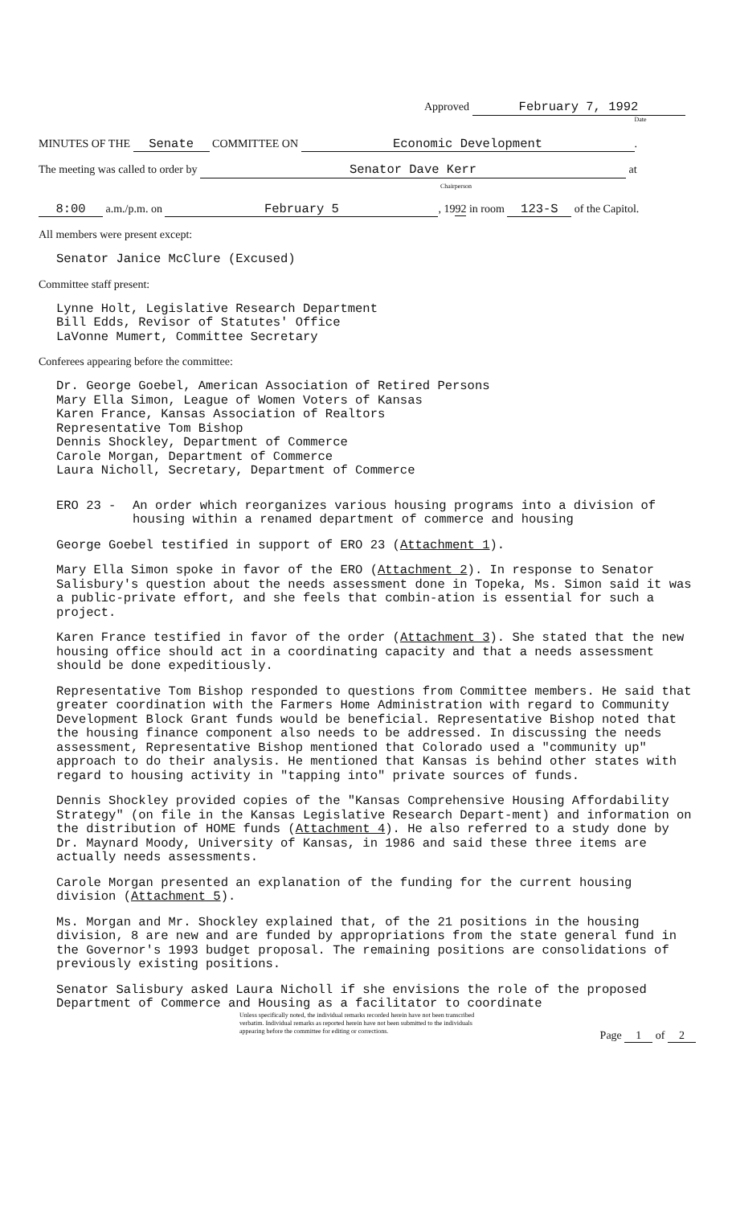Approved February 7, 1992
Date
MINUTES OF THE Senate COMMITTEE ON Economic Development.
The meeting was called to order by Senator Dave Kerr at
Chairperson
8:00 a.m./p.m. on February 5, 1992 in room 123-S of the Capitol.
All members were present except:
Senator Janice McClure (Excused)
Committee staff present:
Lynne Holt, Legislative Research Department
Bill Edds, Revisor of Statutes' Office
LaVonne Mumert, Committee Secretary
Conferees appearing before the committee:
Dr. George Goebel, American Association of Retired Persons
Mary Ella Simon, League of Women Voters of Kansas
Karen France, Kansas Association of Realtors
Representative Tom Bishop
Dennis Shockley, Department of Commerce
Carole Morgan, Department of Commerce
Laura Nicholl, Secretary, Department of Commerce
ERO 23 - An order which reorganizes various housing programs into a division of housing within a renamed department of commerce and housing
George Goebel testified in support of ERO 23 (Attachment 1).
Mary Ella Simon spoke in favor of the ERO (Attachment 2). In response to Senator Salisbury's question about the needs assessment done in Topeka, Ms. Simon said it was a public-private effort, and she feels that combin-ation is essential for such a project.
Karen France testified in favor of the order (Attachment 3). She stated that the new housing office should act in a coordinating capacity and that a needs assessment should be done expeditiously.
Representative Tom Bishop responded to questions from Committee members. He said that greater coordination with the Farmers Home Administration with regard to Community Development Block Grant funds would be beneficial. Representative Bishop noted that the housing finance component also needs to be addressed. In discussing the needs assessment, Representative Bishop mentioned that Colorado used a "community up" approach to do their analysis. He mentioned that Kansas is behind other states with regard to housing activity in "tapping into" private sources of funds.
Dennis Shockley provided copies of the "Kansas Comprehensive Housing Affordability Strategy" (on file in the Kansas Legislative Research Depart-ment) and information on the distribution of HOME funds (Attachment 4). He also referred to a study done by Dr. Maynard Moody, University of Kansas, in 1986 and said these three items are actually needs assessments.
Carole Morgan presented an explanation of the funding for the current housing division (Attachment 5).
Ms. Morgan and Mr. Shockley explained that, of the 21 positions in the housing division, 8 are new and are funded by appropriations from the state general fund in the Governor's 1993 budget proposal. The remaining positions are consolidations of previously existing positions.
Senator Salisbury asked Laura Nicholl if she envisions the role of the proposed Department of Commerce and Housing as a facilitator to coordinate
Unless specifically noted, the individual remarks recorded herein have not been transcribed verbatim. Individual remarks as reported herein have not been submitted to the individuals appearing before the committee for editing or corrections.
Page 1 of 2